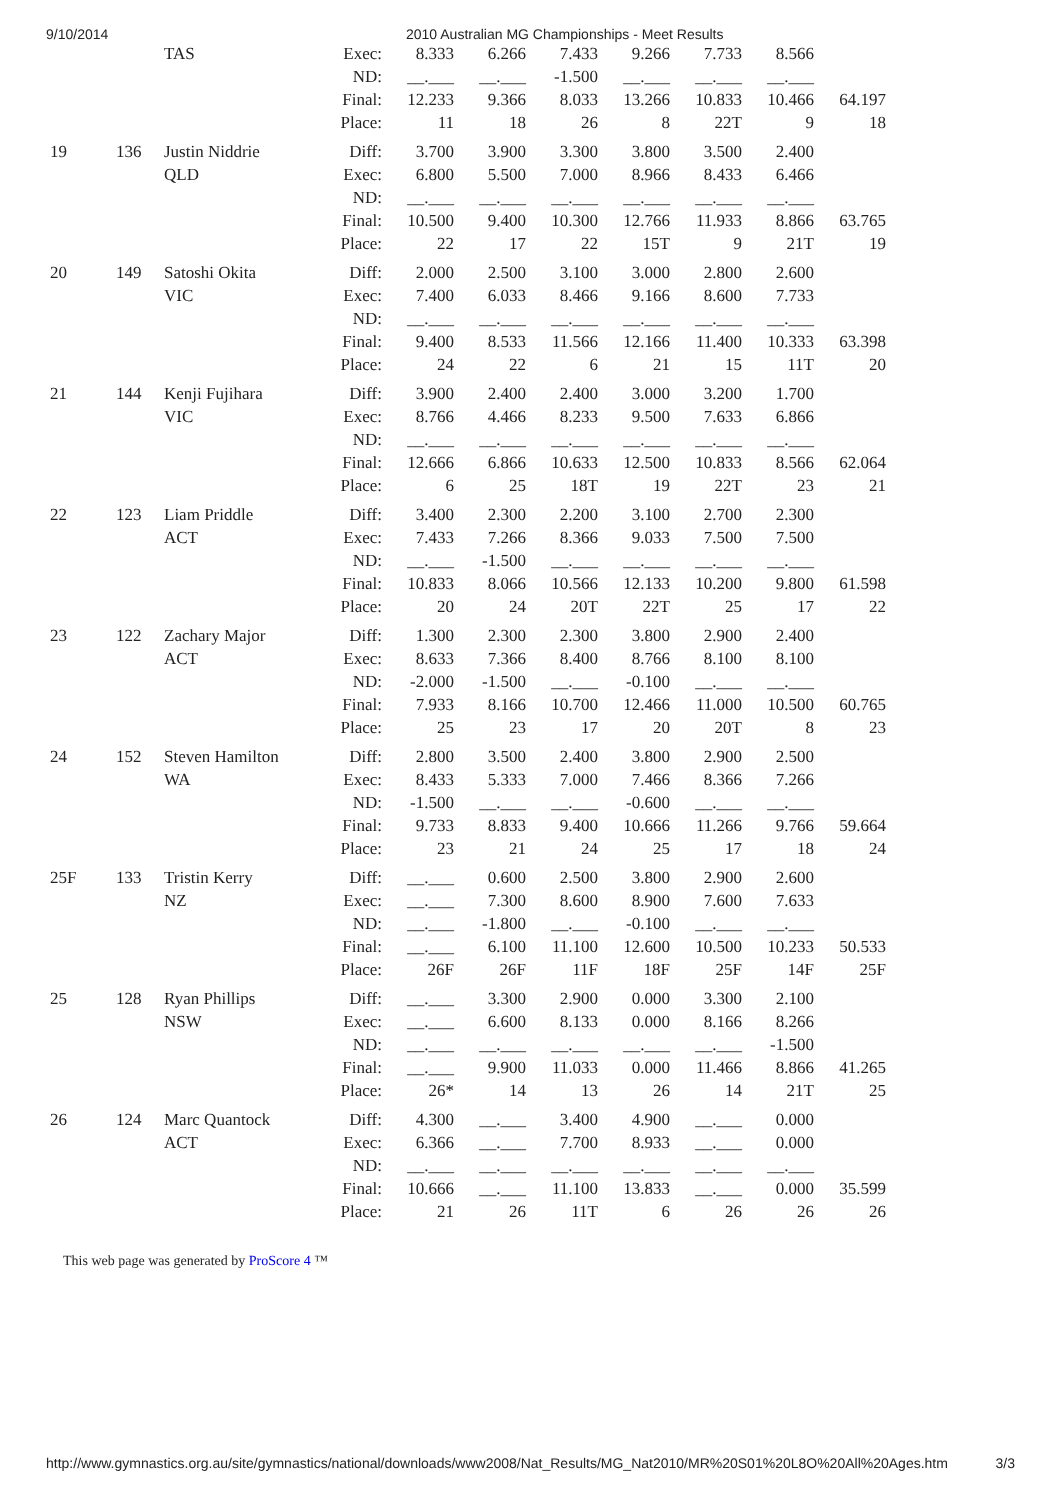9/10/2014 2010 Australian MG Championships - Meet Results
| | | TAS | Exec: | 8.333 | 6.266 | 7.433 | 9.266 | 7.733 | 8.566 | |
| | | | ND: | __.___ | __.___ | -1.500 | __.___ | __.___ | __.___ | |
| | | | Final: | 12.233 | 9.366 | 8.033 | 13.266 | 10.833 | 10.466 | 64.197 |
| | | | Place: | 11 | 18 | 26 | 8 | 22T | 9 | 18 |
| 19 | 136 | Justin Niddrie | Diff: | 3.700 | 3.900 | 3.300 | 3.800 | 3.500 | 2.400 | |
| | | QLD | Exec: | 6.800 | 5.500 | 7.000 | 8.966 | 8.433 | 6.466 | |
| | | | ND: | __.___ | __.___ | __.___ | __.___ | __.___ | __.___ | |
| | | | Final: | 10.500 | 9.400 | 10.300 | 12.766 | 11.933 | 8.866 | 63.765 |
| | | | Place: | 22 | 17 | 22 | 15T | 9 | 21T | 19 |
| 20 | 149 | Satoshi Okita | Diff: | 2.000 | 2.500 | 3.100 | 3.000 | 2.800 | 2.600 | |
| | | VIC | Exec: | 7.400 | 6.033 | 8.466 | 9.166 | 8.600 | 7.733 | |
| | | | ND: | __.___ | __.___ | __.___ | __.___ | __.___ | __.___ | |
| | | | Final: | 9.400 | 8.533 | 11.566 | 12.166 | 11.400 | 10.333 | 63.398 |
| | | | Place: | 24 | 22 | 6 | 21 | 15 | 11T | 20 |
| 21 | 144 | Kenji Fujihara | Diff: | 3.900 | 2.400 | 2.400 | 3.000 | 3.200 | 1.700 | |
| | | VIC | Exec: | 8.766 | 4.466 | 8.233 | 9.500 | 7.633 | 6.866 | |
| | | | ND: | __.___ | __.___ | __.___ | __.___ | __.___ | __.___ | |
| | | | Final: | 12.666 | 6.866 | 10.633 | 12.500 | 10.833 | 8.566 | 62.064 |
| | | | Place: | 6 | 25 | 18T | 19 | 22T | 23 | 21 |
| 22 | 123 | Liam Priddle | Diff: | 3.400 | 2.300 | 2.200 | 3.100 | 2.700 | 2.300 | |
| | | ACT | Exec: | 7.433 | 7.266 | 8.366 | 9.033 | 7.500 | 7.500 | |
| | | | ND: | __.___ | -1.500 | __.___ | __.___ | __.___ | __.___ | |
| | | | Final: | 10.833 | 8.066 | 10.566 | 12.133 | 10.200 | 9.800 | 61.598 |
| | | | Place: | 20 | 24 | 20T | 22T | 25 | 17 | 22 |
| 23 | 122 | Zachary Major | Diff: | 1.300 | 2.300 | 2.300 | 3.800 | 2.900 | 2.400 | |
| | | ACT | Exec: | 8.633 | 7.366 | 8.400 | 8.766 | 8.100 | 8.100 | |
| | | | ND: | -2.000 | -1.500 | __.___ | -0.100 | __.___ | __.___ | |
| | | | Final: | 7.933 | 8.166 | 10.700 | 12.466 | 11.000 | 10.500 | 60.765 |
| | | | Place: | 25 | 23 | 17 | 20 | 20T | 8 | 23 |
| 24 | 152 | Steven Hamilton | Diff: | 2.800 | 3.500 | 2.400 | 3.800 | 2.900 | 2.500 | |
| | | WA | Exec: | 8.433 | 5.333 | 7.000 | 7.466 | 8.366 | 7.266 | |
| | | | ND: | -1.500 | __.___ | __.___ | -0.600 | __.___ | __.___ | |
| | | | Final: | 9.733 | 8.833 | 9.400 | 10.666 | 11.266 | 9.766 | 59.664 |
| | | | Place: | 23 | 21 | 24 | 25 | 17 | 18 | 24 |
| 25F | 133 | Tristin Kerry | Diff: | __.___ | 0.600 | 2.500 | 3.800 | 2.900 | 2.600 | |
| | | NZ | Exec: | __.___ | 7.300 | 8.600 | 8.900 | 7.600 | 7.633 | |
| | | | ND: | __.___ | -1.800 | __.___ | -0.100 | __.___ | __.___ | |
| | | | Final: | __.___ | 6.100 | 11.100 | 12.600 | 10.500 | 10.233 | 50.533 |
| | | | Place: | 26F | 26F | 11F | 18F | 25F | 14F | 25F |
| 25 | 128 | Ryan Phillips | Diff: | __.___ | 3.300 | 2.900 | 0.000 | 3.300 | 2.100 | |
| | | NSW | Exec: | __.___ | 6.600 | 8.133 | 0.000 | 8.166 | 8.266 | |
| | | | ND: | __.___ | __.___ | __.___ | __.___ | __.___ | -1.500 | |
| | | | Final: | __.___ | 9.900 | 11.033 | 0.000 | 11.466 | 8.866 | 41.265 |
| | | | Place: | 26* | 14 | 13 | 26 | 14 | 21T | 25 |
| 26 | 124 | Marc Quantock | Diff: | 4.300 | __.___ | 3.400 | 4.900 | __.___ | 0.000 | |
| | | ACT | Exec: | 6.366 | __.___ | 7.700 | 8.933 | __.___ | 0.000 | |
| | | | ND: | __.___ | __.___ | __.___ | __.___ | __.___ | __.___ | |
| | | | Final: | 10.666 | __.___ | 11.100 | 13.833 | __.___ | 0.000 | 35.599 |
| | | | Place: | 21 | 26 | 11T | 6 | 26 | 26 | 26 |
This web page was generated by ProScore 4 ™
http://www.gymnastics.org.au/site/gymnastics/national/downloads/www2008/Nat_Results/MG_Nat2010/MR%20S01%20L8O%20All%20Ages.htm 3/3